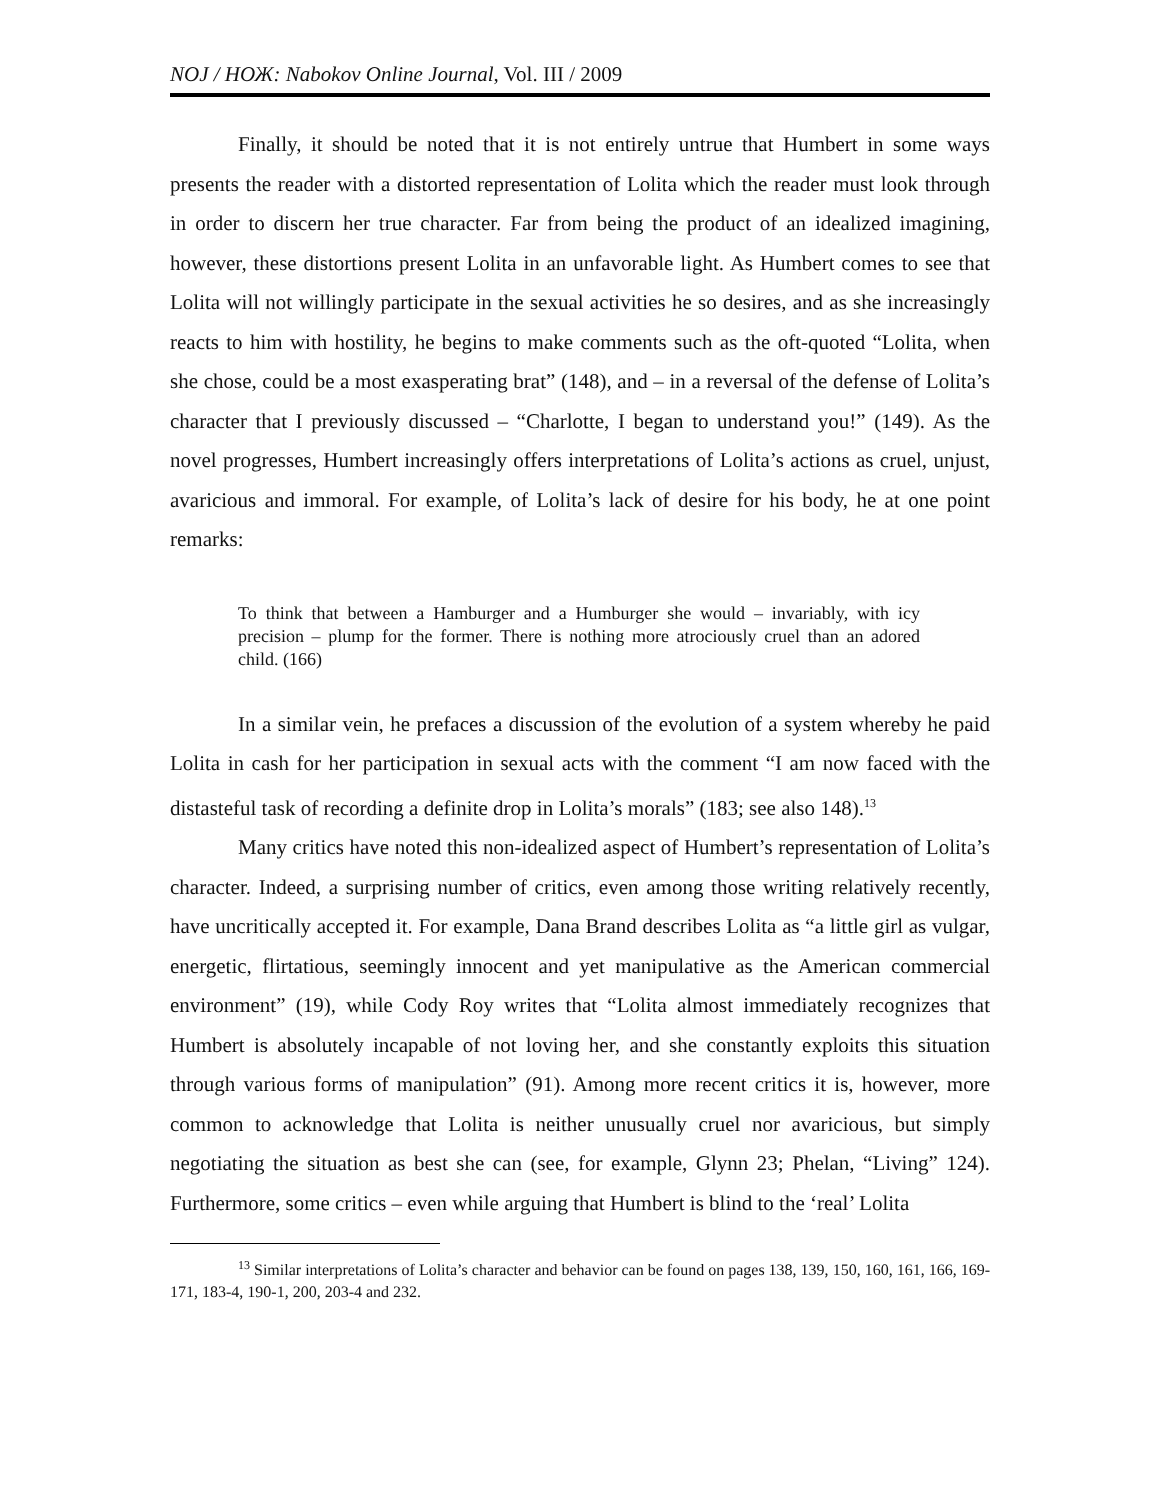NOJ / НОЖ: Nabokov Online Journal, Vol. III / 2009
Finally, it should be noted that it is not entirely untrue that Humbert in some ways presents the reader with a distorted representation of Lolita which the reader must look through in order to discern her true character. Far from being the product of an idealized imagining, however, these distortions present Lolita in an unfavorable light. As Humbert comes to see that Lolita will not willingly participate in the sexual activities he so desires, and as she increasingly reacts to him with hostility, he begins to make comments such as the oft-quoted “Lolita, when she chose, could be a most exasperating brat” (148), and – in a reversal of the defense of Lolita’s character that I previously discussed – “Charlotte, I began to understand you!” (149). As the novel progresses, Humbert increasingly offers interpretations of Lolita’s actions as cruel, unjust, avaricious and immoral. For example, of Lolita’s lack of desire for his body, he at one point remarks:
To think that between a Hamburger and a Humburger she would – invariably, with icy precision – plump for the former. There is nothing more atrociously cruel than an adored child. (166)
In a similar vein, he prefaces a discussion of the evolution of a system whereby he paid Lolita in cash for her participation in sexual acts with the comment “I am now faced with the distasteful task of recording a definite drop in Lolita’s morals” (183; see also 148).<sup>13</sup>
Many critics have noted this non-idealized aspect of Humbert’s representation of Lolita’s character. Indeed, a surprising number of critics, even among those writing relatively recently, have uncritically accepted it. For example, Dana Brand describes Lolita as “a little girl as vulgar, energetic, flirtatious, seemingly innocent and yet manipulative as the American commercial environment” (19), while Cody Roy writes that “Lolita almost immediately recognizes that Humbert is absolutely incapable of not loving her, and she constantly exploits this situation through various forms of manipulation” (91). Among more recent critics it is, however, more common to acknowledge that Lolita is neither unusually cruel nor avaricious, but simply negotiating the situation as best she can (see, for example, Glynn 23; Phelan, “Living” 124). Furthermore, some critics – even while arguing that Humbert is blind to the ‘real’ Lolita
<sup>13</sup> Similar interpretations of Lolita’s character and behavior can be found on pages 138, 139, 150, 160, 161, 166, 169-171, 183-4, 190-1, 200, 203-4 and 232.